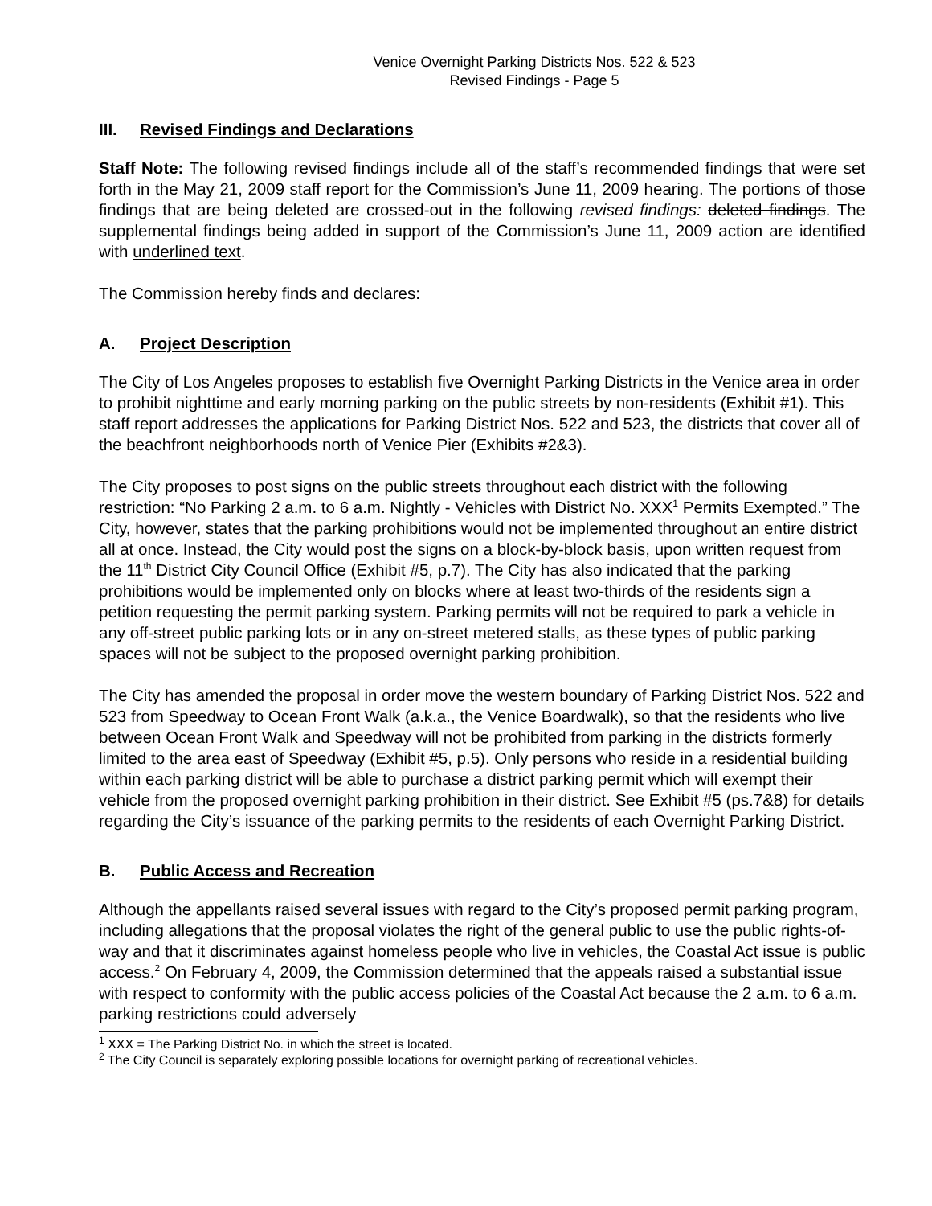Venice Overnight Parking Districts Nos. 522 & 523
Revised Findings - Page 5
III. Revised Findings and Declarations
Staff Note: The following revised findings include all of the staff’s recommended findings that were set forth in the May 21, 2009 staff report for the Commission’s June 11, 2009 hearing. The portions of those findings that are being deleted are crossed-out in the following revised findings: deleted findings. The supplemental findings being added in support of the Commission’s June 11, 2009 action are identified with underlined text.
The Commission hereby finds and declares:
A. Project Description
The City of Los Angeles proposes to establish five Overnight Parking Districts in the Venice area in order to prohibit nighttime and early morning parking on the public streets by non-residents (Exhibit #1). This staff report addresses the applications for Parking District Nos. 522 and 523, the districts that cover all of the beachfront neighborhoods north of Venice Pier (Exhibits #2&3).
The City proposes to post signs on the public streets throughout each district with the following restriction: “No Parking 2 a.m. to 6 a.m. Nightly - Vehicles with District No. XXX<sup>1</sup> Permits Exempted.” The City, however, states that the parking prohibitions would not be implemented throughout an entire district all at once. Instead, the City would post the signs on a block-by-block basis, upon written request from the 11<sup>th</sup> District City Council Office (Exhibit #5, p.7). The City has also indicated that the parking prohibitions would be implemented only on blocks where at least two-thirds of the residents sign a petition requesting the permit parking system. Parking permits will not be required to park a vehicle in any off-street public parking lots or in any on-street metered stalls, as these types of public parking spaces will not be subject to the proposed overnight parking prohibition.
The City has amended the proposal in order move the western boundary of Parking District Nos. 522 and 523 from Speedway to Ocean Front Walk (a.k.a., the Venice Boardwalk), so that the residents who live between Ocean Front Walk and Speedway will not be prohibited from parking in the districts formerly limited to the area east of Speedway (Exhibit #5, p.5). Only persons who reside in a residential building within each parking district will be able to purchase a district parking permit which will exempt their vehicle from the proposed overnight parking prohibition in their district. See Exhibit #5 (ps.7&8) for details regarding the City’s issuance of the parking permits to the residents of each Overnight Parking District.
B. Public Access and Recreation
Although the appellants raised several issues with regard to the City’s proposed permit parking program, including allegations that the proposal violates the right of the general public to use the public rights-of-way and that it discriminates against homeless people who live in vehicles, the Coastal Act issue is public access.<sup>2</sup> On February 4, 2009, the Commission determined that the appeals raised a substantial issue with respect to conformity with the public access policies of the Coastal Act because the 2 a.m. to 6 a.m. parking restrictions could adversely
<sup>1</sup> XXX = The Parking District No. in which the street is located.
<sup>2</sup> The City Council is separately exploring possible locations for overnight parking of recreational vehicles.